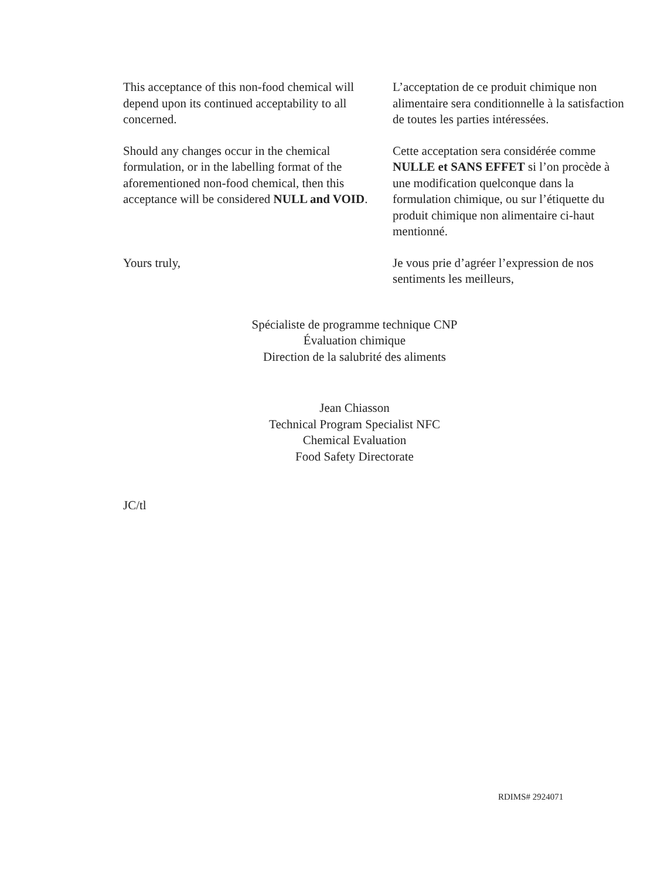This acceptance of this non-food chemical will depend upon its continued acceptability to all concerned.
L’acceptation de ce produit chimique non alimentaire sera conditionnelle à la satisfaction de toutes les parties intéressées.
Should any changes occur in the chemical formulation, or in the labelling format of the aforementioned non-food chemical, then this acceptance will be considered NULL and VOID.
Cette acceptation sera considérée comme NULLE et SANS EFFET si l’on procède à une modification quelconque dans la formulation chimique, ou sur l’étiquette du produit chimique non alimentaire ci-haut mentionné.
Yours truly, Je vous prie d’agréer l’expression de nos sentiments les meilleurs,
Spécialiste de programme technique CNP
Évaluation chimique
Direction de la salubrité des aliments
Jean Chiasson
Technical Program Specialist NFC
Chemical Evaluation
Food Safety Directorate
JC/tl
RDIMS# 2924071